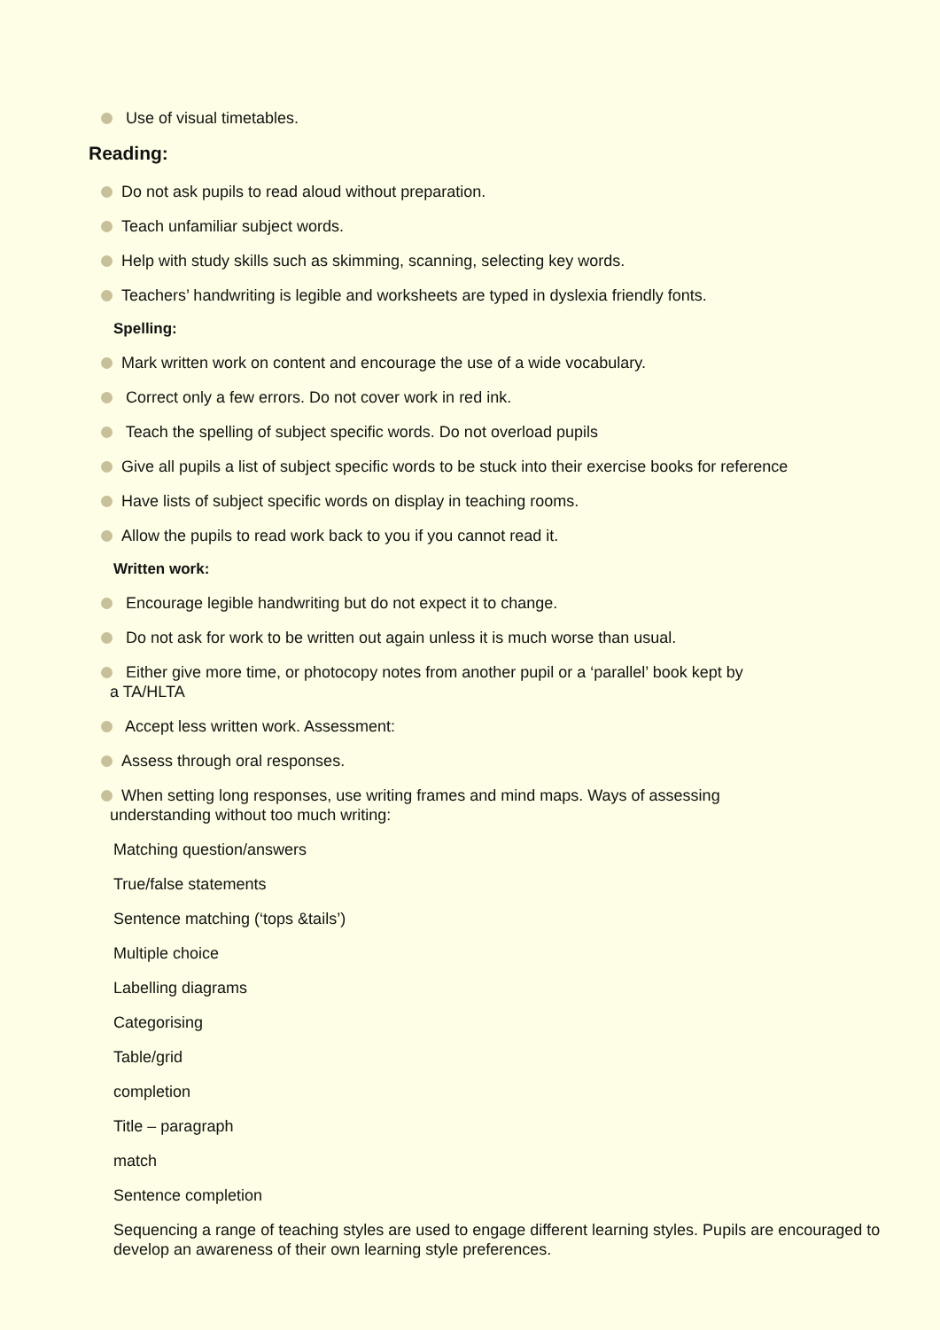Use of visual timetables.
Reading:
Do not ask pupils to read aloud without preparation.
Teach unfamiliar subject words.
Help with study skills such as skimming, scanning, selecting key words.
Teachers’ handwriting is legible and worksheets are typed in dyslexia friendly fonts.
Spelling:
Mark written work on content and encourage the use of a wide vocabulary.
Correct only a few errors. Do not cover work in red ink.
Teach the spelling of subject specific words. Do not overload pupils
Give all pupils a list of subject specific words to be stuck into their exercise books for reference
Have lists of subject specific words on display in teaching rooms.
Allow the pupils to read work back to you if you cannot read it.
Written work:
Encourage legible handwriting but do not expect it to change.
Do not ask for work to be written out again unless it is much worse than usual.
Either give more time, or photocopy notes from another pupil or a ‘parallel’ book kept by
a TA/HLTA
Accept less written work. Assessment:
Assess through oral responses.
When setting long responses, use writing frames and mind maps. Ways of assessing
understanding without too much writing:
Matching question/answers
True/false statements
Sentence matching (‘tops &tails’)
Multiple choice
Labelling diagrams
Categorising
Table/grid
completion
Title – paragraph
match
Sentence completion
Sequencing a range of teaching styles are used to engage different learning styles. Pupils are encouraged to develop an awareness of their own learning style preferences.